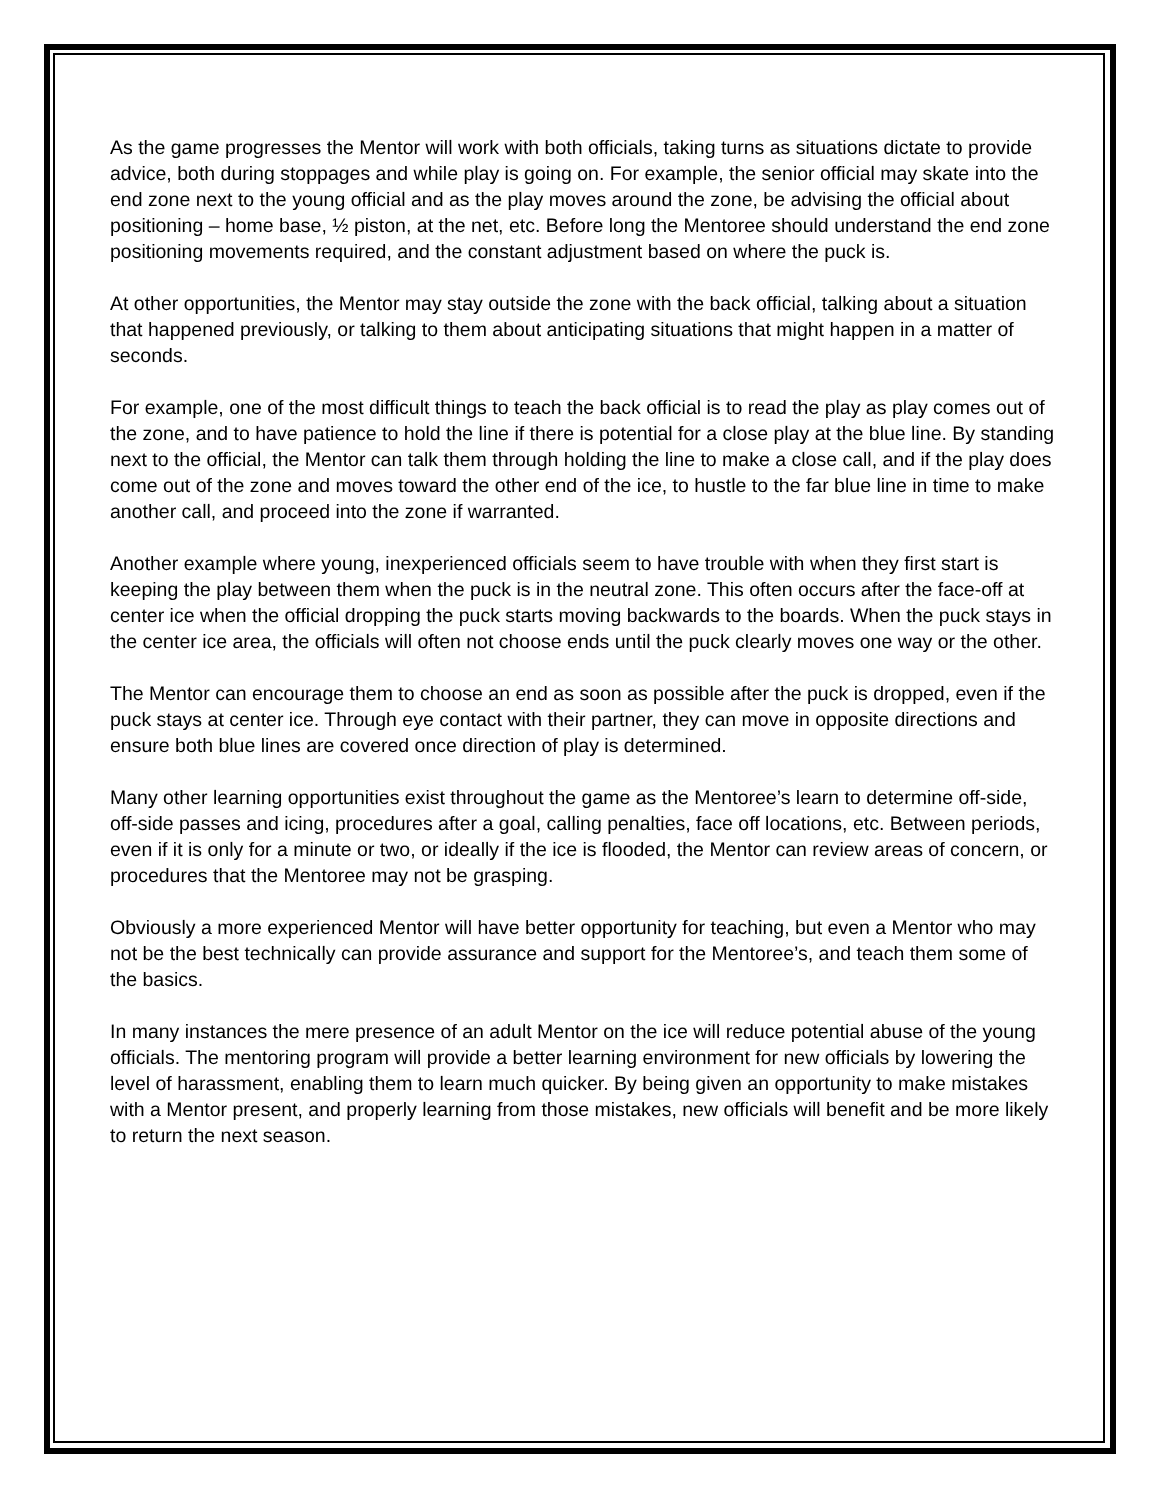As the game progresses the Mentor will work with both officials, taking turns as situations dictate to provide advice, both during stoppages and while play is going on. For example, the senior official may skate into the end zone next to the young official and as the play moves around the zone, be advising the official about positioning – home base, ½ piston, at the net, etc. Before long the Mentoree should understand the end zone positioning movements required, and the constant adjustment based on where the puck is.
At other opportunities, the Mentor may stay outside the zone with the back official, talking about a situation that happened previously, or talking to them about anticipating situations that might happen in a matter of seconds.
For example, one of the most difficult things to teach the back official is to read the play as play comes out of the zone, and to have patience to hold the line if there is potential for a close play at the blue line. By standing next to the official, the Mentor can talk them through holding the line to make a close call, and if the play does come out of the zone and moves toward the other end of the ice, to hustle to the far blue line in time to make another call, and proceed into the zone if warranted.
Another example where young, inexperienced officials seem to have trouble with when they first start is keeping the play between them when the puck is in the neutral zone. This often occurs after the face-off at center ice when the official dropping the puck starts moving backwards to the boards. When the puck stays in the center ice area, the officials will often not choose ends until the puck clearly moves one way or the other.
The Mentor can encourage them to choose an end as soon as possible after the puck is dropped, even if the puck stays at center ice. Through eye contact with their partner, they can move in opposite directions and ensure both blue lines are covered once direction of play is determined.
Many other learning opportunities exist throughout the game as the Mentoree’s learn to determine off-side, off-side passes and icing, procedures after a goal, calling penalties, face off locations, etc. Between periods, even if it is only for a minute or two, or ideally if the ice is flooded, the Mentor can review areas of concern, or procedures that the Mentoree may not be grasping.
Obviously a more experienced Mentor will have better opportunity for teaching, but even a Mentor who may not be the best technically can provide assurance and support for the Mentoree’s, and teach them some of the basics.
In many instances the mere presence of an adult Mentor on the ice will reduce potential abuse of the young officials. The mentoring program will provide a better learning environment for new officials by lowering the level of harassment, enabling them to learn much quicker. By being given an opportunity to make mistakes with a Mentor present, and properly learning from those mistakes, new officials will benefit and be more likely to return the next season.